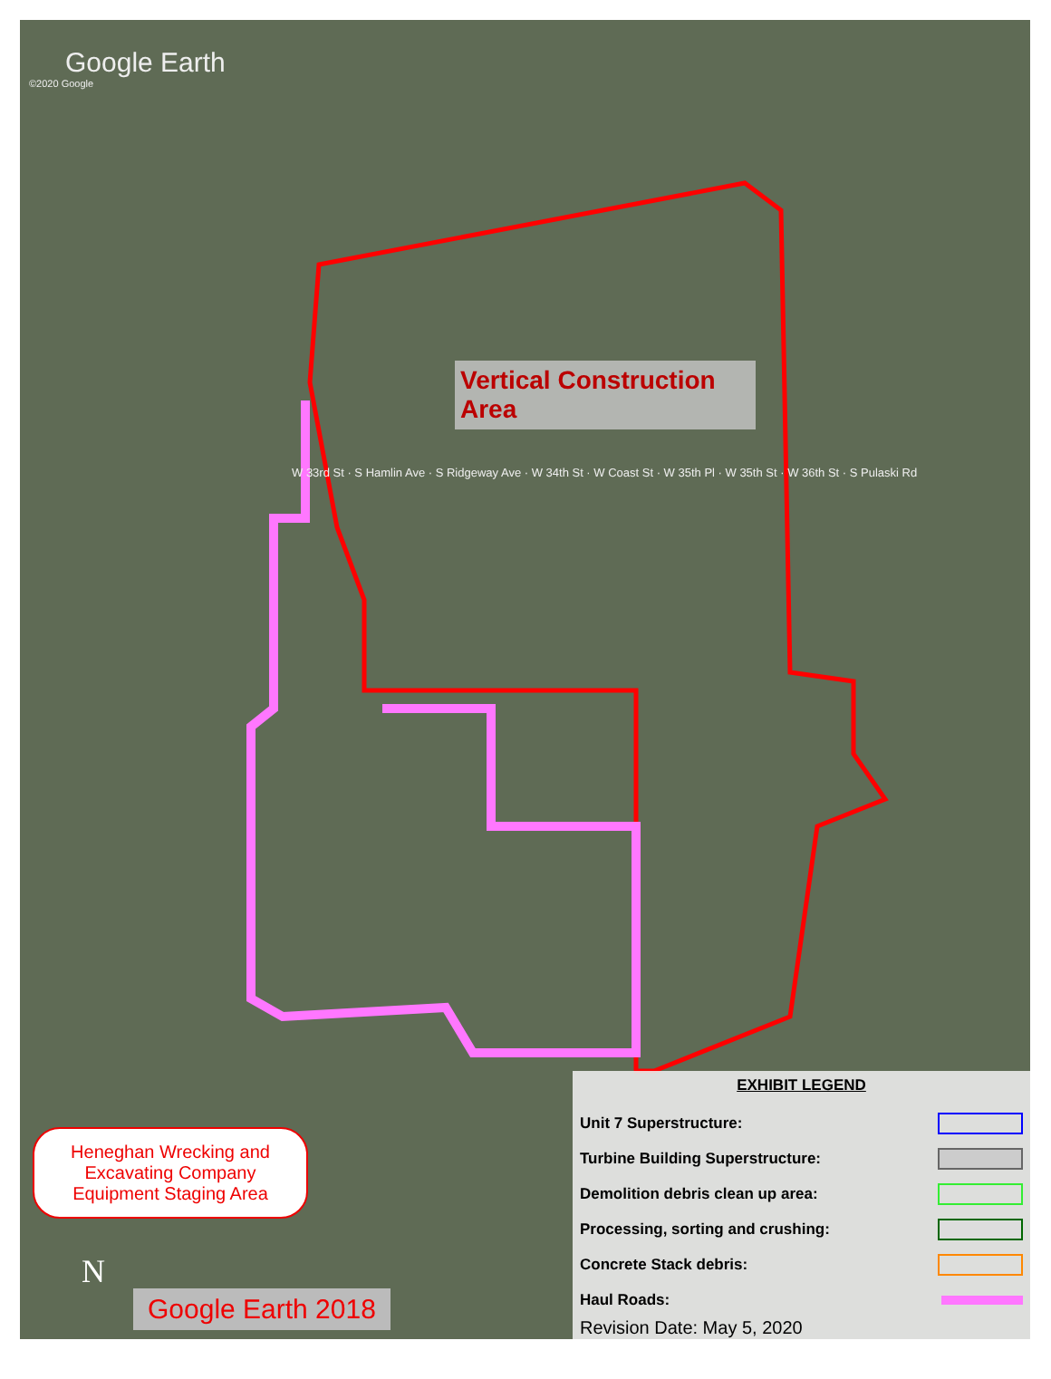Google Earth
©2020 Google
Vertical Construction Area
W 33rd St · S Hamlin Ave · S Ridgeway Ave · W 34th St · W Coast St · W 35th Pl · W 35th St · W 36th St · S Pulaski Rd
Heneghan Wrecking and
Excavating Company
Equipment Staging Area
N
Google Earth 2018
EXHIBIT LEGEND
Unit 7 Superstructure:
Turbine Building Superstructure:
Demolition debris clean up area:
Processing, sorting and crushing:
Concrete Stack debris:
Haul Roads:
Revision Date: May 5, 2020